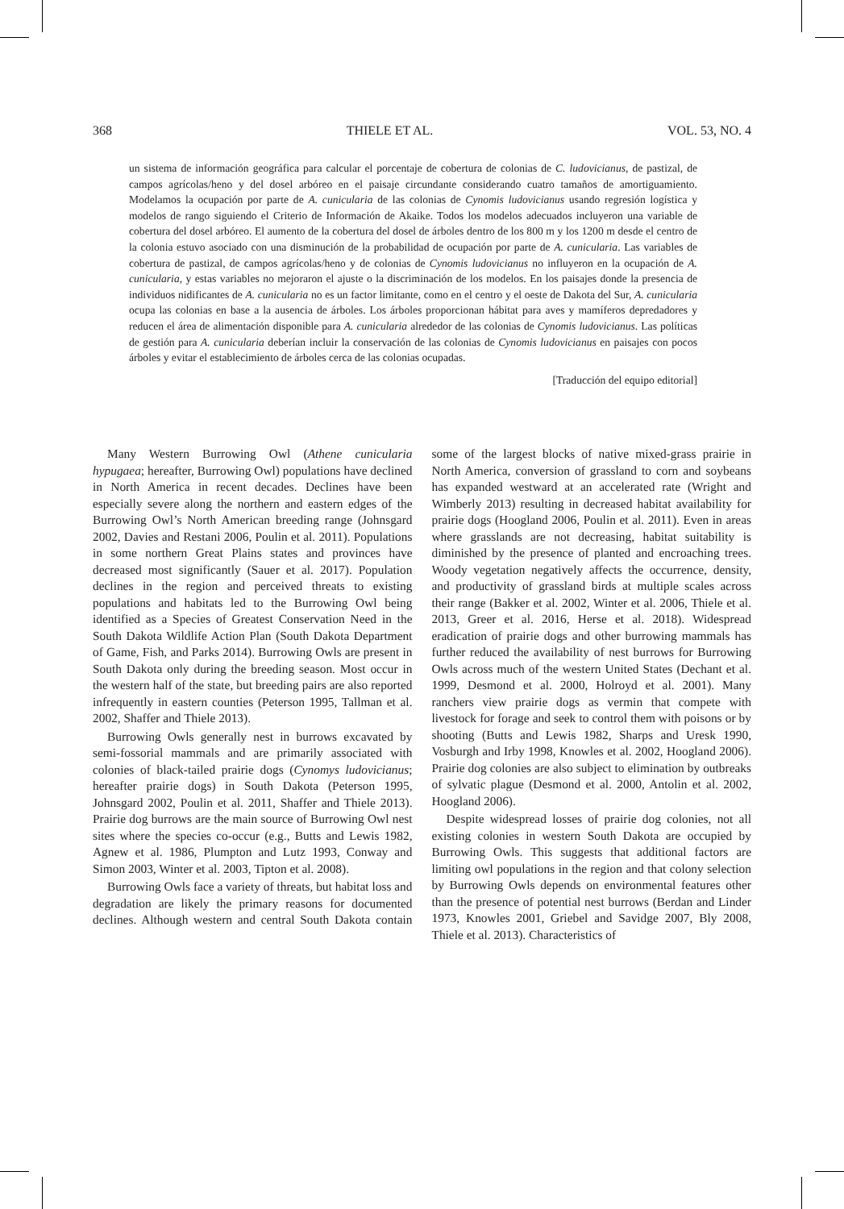368 THIELE ET AL. VOL. 53, NO. 4
un sistema de información geográfica para calcular el porcentaje de cobertura de colonias de C. ludovicianus, de pastizal, de campos agrícolas/heno y del dosel arbóreo en el paisaje circundante considerando cuatro tamaños de amortiguamiento. Modelamos la ocupación por parte de A. cunicularia de las colonias de Cynomis ludovicianus usando regresión logística y modelos de rango siguiendo el Criterio de Información de Akaike. Todos los modelos adecuados incluyeron una variable de cobertura del dosel arbóreo. El aumento de la cobertura del dosel de árboles dentro de los 800 m y los 1200 m desde el centro de la colonia estuvo asociado con una disminución de la probabilidad de ocupación por parte de A. cunicularia. Las variables de cobertura de pastizal, de campos agrícolas/heno y de colonias de Cynomis ludovicianus no influyeron en la ocupación de A. cunicularia, y estas variables no mejoraron el ajuste o la discriminación de los modelos. En los paisajes donde la presencia de individuos nidificantes de A. cunicularia no es un factor limitante, como en el centro y el oeste de Dakota del Sur, A. cunicularia ocupa las colonias en base a la ausencia de árboles. Los árboles proporcionan hábitat para aves y mamíferos depredadores y reducen el área de alimentación disponible para A. cunicularia alrededor de las colonias de Cynomis ludovicianus. Las políticas de gestión para A. cunicularia deberían incluir la conservación de las colonias de Cynomis ludovicianus en paisajes con pocos árboles y evitar el establecimiento de árboles cerca de las colonias ocupadas.
[Traducción del equipo editorial]
Many Western Burrowing Owl (Athene cunicularia hypugaea; hereafter, Burrowing Owl) populations have declined in North America in recent decades. Declines have been especially severe along the northern and eastern edges of the Burrowing Owl’s North American breeding range (Johnsgard 2002, Davies and Restani 2006, Poulin et al. 2011). Populations in some northern Great Plains states and provinces have decreased most significantly (Sauer et al. 2017). Population declines in the region and perceived threats to existing populations and habitats led to the Burrowing Owl being identified as a Species of Greatest Conservation Need in the South Dakota Wildlife Action Plan (South Dakota Department of Game, Fish, and Parks 2014). Burrowing Owls are present in South Dakota only during the breeding season. Most occur in the western half of the state, but breeding pairs are also reported infrequently in eastern counties (Peterson 1995, Tallman et al. 2002, Shaffer and Thiele 2013).
Burrowing Owls generally nest in burrows excavated by semi-fossorial mammals and are primarily associated with colonies of black-tailed prairie dogs (Cynomys ludovicianus; hereafter prairie dogs) in South Dakota (Peterson 1995, Johnsgard 2002, Poulin et al. 2011, Shaffer and Thiele 2013). Prairie dog burrows are the main source of Burrowing Owl nest sites where the species co-occur (e.g., Butts and Lewis 1982, Agnew et al. 1986, Plumpton and Lutz 1993, Conway and Simon 2003, Winter et al. 2003, Tipton et al. 2008).
Burrowing Owls face a variety of threats, but habitat loss and degradation are likely the primary reasons for documented declines. Although western and central South Dakota contain some of the largest blocks of native mixed-grass prairie in North America, conversion of grassland to corn and soybeans has expanded westward at an accelerated rate (Wright and Wimberly 2013) resulting in decreased habitat availability for prairie dogs (Hoogland 2006, Poulin et al. 2011). Even in areas where grasslands are not decreasing, habitat suitability is diminished by the presence of planted and encroaching trees. Woody vegetation negatively affects the occurrence, density, and productivity of grassland birds at multiple scales across their range (Bakker et al. 2002, Winter et al. 2006, Thiele et al. 2013, Greer et al. 2016, Herse et al. 2018). Widespread eradication of prairie dogs and other burrowing mammals has further reduced the availability of nest burrows for Burrowing Owls across much of the western United States (Dechant et al. 1999, Desmond et al. 2000, Holroyd et al. 2001). Many ranchers view prairie dogs as vermin that compete with livestock for forage and seek to control them with poisons or by shooting (Butts and Lewis 1982, Sharps and Uresk 1990, Vosburgh and Irby 1998, Knowles et al. 2002, Hoogland 2006). Prairie dog colonies are also subject to elimination by outbreaks of sylvatic plague (Desmond et al. 2000, Antolin et al. 2002, Hoogland 2006).
Despite widespread losses of prairie dog colonies, not all existing colonies in western South Dakota are occupied by Burrowing Owls. This suggests that additional factors are limiting owl populations in the region and that colony selection by Burrowing Owls depends on environmental features other than the presence of potential nest burrows (Berdan and Linder 1973, Knowles 2001, Griebel and Savidge 2007, Bly 2008, Thiele et al. 2013). Characteristics of